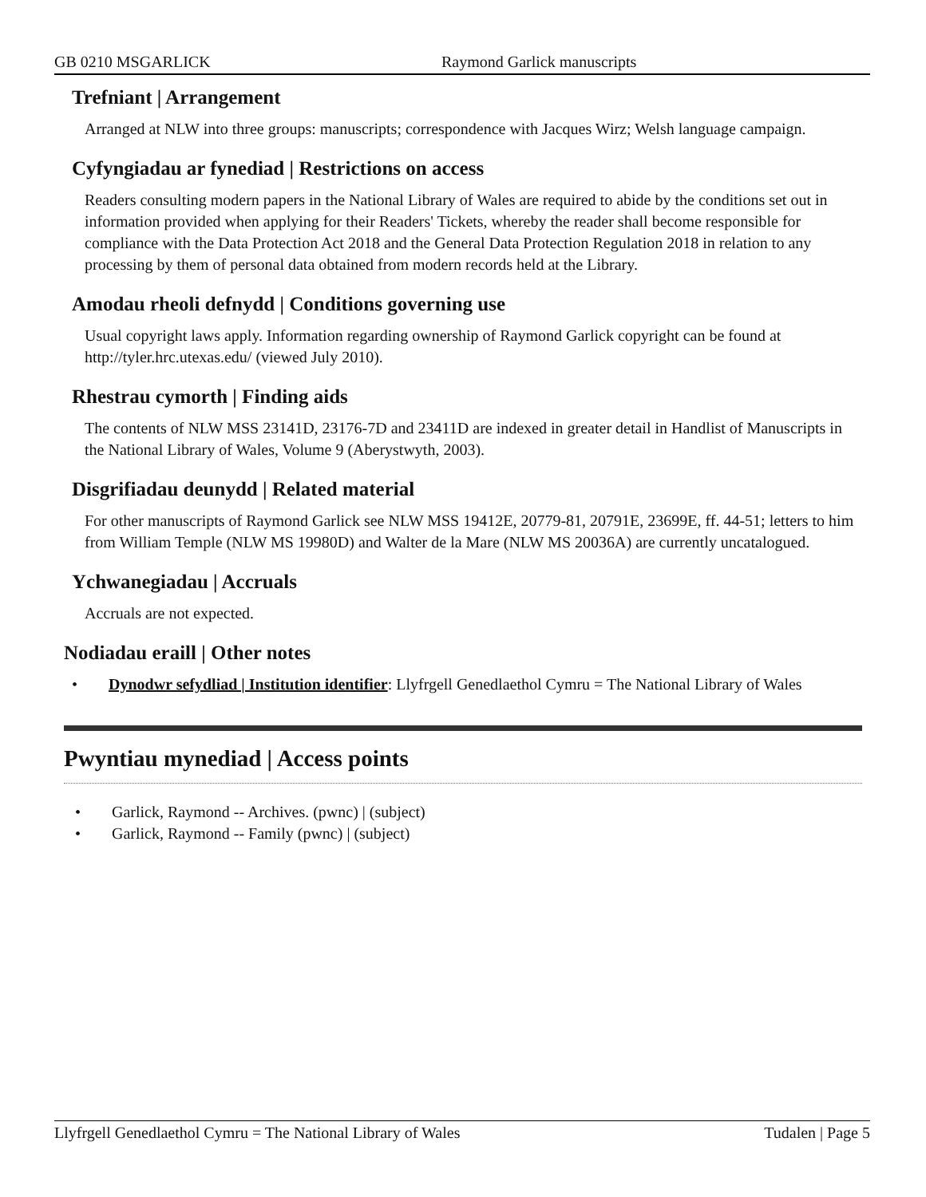GB 0210 MSGARLICK Raymond Garlick manuscripts
Trefniant | Arrangement
Arranged at NLW into three groups: manuscripts; correspondence with Jacques Wirz; Welsh language campaign.
Cyfyngiadau ar fynediad | Restrictions on access
Readers consulting modern papers in the National Library of Wales are required to abide by the conditions set out in information provided when applying for their Readers' Tickets, whereby the reader shall become responsible for compliance with the Data Protection Act 2018 and the General Data Protection Regulation 2018 in relation to any processing by them of personal data obtained from modern records held at the Library.
Amodau rheoli defnydd | Conditions governing use
Usual copyright laws apply. Information regarding ownership of Raymond Garlick copyright can be found at http://tyler.hrc.utexas.edu/ (viewed July 2010).
Rhestrau cymorth | Finding aids
The contents of NLW MSS 23141D, 23176-7D and 23411D are indexed in greater detail in Handlist of Manuscripts in the National Library of Wales, Volume 9 (Aberystwyth, 2003).
Disgrifiadau deunydd | Related material
For other manuscripts of Raymond Garlick see NLW MSS 19412E, 20779-81, 20791E, 23699E, ff. 44-51; letters to him from William Temple (NLW MS 19980D) and Walter de la Mare (NLW MS 20036A) are currently uncatalogued.
Ychwanegiadau | Accruals
Accruals are not expected.
Nodiadau eraill | Other notes
• Dynodwr sefydliad | Institution identifier: Llyfrgell Genedlaethol Cymru = The National Library of Wales
Pwyntiau mynediad | Access points
• Garlick, Raymond -- Archives. (pwnc) | (subject)
• Garlick, Raymond -- Family (pwnc) | (subject)
Llyfrgell Genedlaethol Cymru = The National Library of Wales Tudalen | Page 5